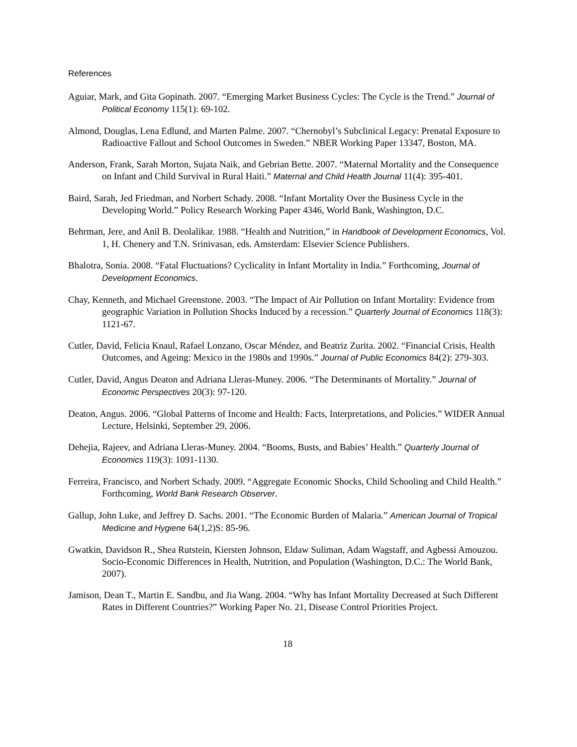References
Aguiar, Mark, and Gita Gopinath. 2007. “Emerging Market Business Cycles: The Cycle is the Trend.” Journal of Political Economy 115(1): 69-102.
Almond, Douglas, Lena Edlund, and Marten Palme. 2007. “Chernobyl’s Subclinical Legacy: Prenatal Exposure to Radioactive Fallout and School Outcomes in Sweden.” NBER Working Paper 13347, Boston, MA.
Anderson, Frank, Sarah Morton, Sujata Naik, and Gebrian Bette. 2007. “Maternal Mortality and the Consequence on Infant and Child Survival in Rural Haiti.” Maternal and Child Health Journal 11(4): 395-401.
Baird, Sarah, Jed Friedman, and Norbert Schady. 2008. “Infant Mortality Over the Business Cycle in the Developing World.” Policy Research Working Paper 4346, World Bank, Washington, D.C.
Behrman, Jere, and Anil B. Deolalikar. 1988. “Health and Nutrition,” in Handbook of Development Economics, Vol. 1, H. Chenery and T.N. Srinivasan, eds. Amsterdam: Elsevier Science Publishers.
Bhalotra, Sonia. 2008. “Fatal Fluctuations? Cyclicality in Infant Mortality in India.” Forthcoming, Journal of Development Economics.
Chay, Kenneth, and Michael Greenstone. 2003. “The Impact of Air Pollution on Infant Mortality: Evidence from geographic Variation in Pollution Shocks Induced by a recession.” Quarterly Journal of Economics 118(3): 1121-67.
Cutler, David, Felicia Knaul, Rafael Lonzano, Oscar Méndez, and Beatriz Zurita. 2002. “Financial Crisis, Health Outcomes, and Ageing: Mexico in the 1980s and 1990s.” Journal of Public Economics 84(2): 279-303.
Cutler, David, Angus Deaton and Adriana Lleras-Muney. 2006. “The Determinants of Mortality.” Journal of Economic Perspectives 20(3): 97-120.
Deaton, Angus. 2006. “Global Patterns of Income and Health: Facts, Interpretations, and Policies.” WIDER Annual Lecture, Helsinki, September 29, 2006.
Dehejia, Rajeev, and Adriana Lleras-Muney. 2004. “Booms, Busts, and Babies’ Health.” Quarterly Journal of Economics 119(3): 1091-1130.
Ferreira, Francisco, and Norbert Schady. 2009. “Aggregate Economic Shocks, Child Schooling and Child Health.” Forthcoming, World Bank Research Observer.
Gallup, John Luke, and Jeffrey D. Sachs. 2001. “The Economic Burden of Malaria.” American Journal of Tropical Medicine and Hygiene 64(1,2)S: 85-96.
Gwatkin, Davidson R., Shea Rutstein, Kiersten Johnson, Eldaw Suliman, Adam Wagstaff, and Agbessi Amouzou. Socio-Economic Differences in Health, Nutrition, and Population (Washington, D.C.: The World Bank, 2007).
Jamison, Dean T., Martin E. Sandbu, and Jia Wang. 2004. “Why has Infant Mortality Decreased at Such Different Rates in Different Countries?” Working Paper No. 21, Disease Control Priorities Project.
18